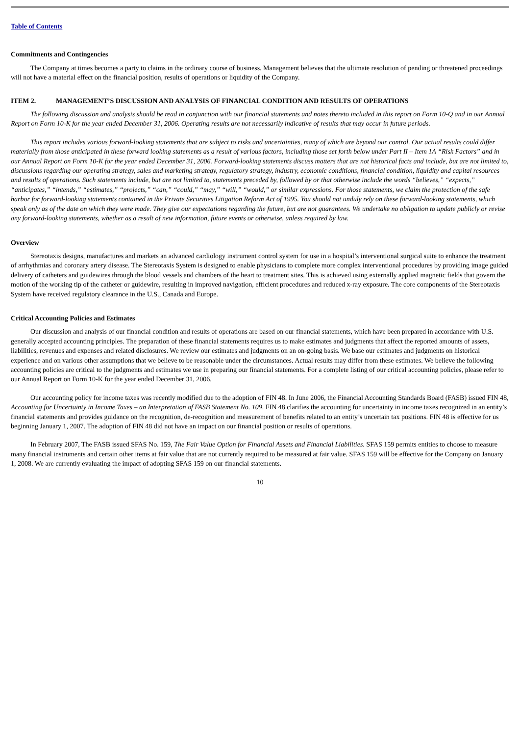Table of Contents
Commitments and Contingencies
The Company at times becomes a party to claims in the ordinary course of business. Management believes that the ultimate resolution of pending or threatened proceedings will not have a material effect on the financial position, results of operations or liquidity of the Company.
ITEM 2. MANAGEMENT’S DISCUSSION AND ANALYSIS OF FINANCIAL CONDITION AND RESULTS OF OPERATIONS
The following discussion and analysis should be read in conjunction with our financial statements and notes thereto included in this report on Form 10-Q and in our Annual Report on Form 10-K for the year ended December 31, 2006. Operating results are not necessarily indicative of results that may occur in future periods.
This report includes various forward-looking statements that are subject to risks and uncertainties, many of which are beyond our control. Our actual results could differ materially from those anticipated in these forward looking statements as a result of various factors, including those set forth below under Part II – Item 1A “Risk Factors” and in our Annual Report on Form 10-K for the year ended December 31, 2006. Forward-looking statements discuss matters that are not historical facts and include, but are not limited to, discussions regarding our operating strategy, sales and marketing strategy, regulatory strategy, industry, economic conditions, financial condition, liquidity and capital resources and results of operations. Such statements include, but are not limited to, statements preceded by, followed by or that otherwise include the words “believes,” “expects,” “anticipates,” “intends,” “estimates,” “projects,” “can,” “could,” “may,” “will,” “would,” or similar expressions. For those statements, we claim the protection of the safe harbor for forward-looking statements contained in the Private Securities Litigation Reform Act of 1995. You should not unduly rely on these forward-looking statements, which speak only as of the date on which they were made. They give our expectations regarding the future, but are not guarantees. We undertake no obligation to update publicly or revise any forward-looking statements, whether as a result of new information, future events or otherwise, unless required by law.
Overview
Stereotaxis designs, manufactures and markets an advanced cardiology instrument control system for use in a hospital’s interventional surgical suite to enhance the treatment of arrhythmias and coronary artery disease. The Stereotaxis System is designed to enable physicians to complete more complex interventional procedures by providing image guided delivery of catheters and guidewires through the blood vessels and chambers of the heart to treatment sites. This is achieved using externally applied magnetic fields that govern the motion of the working tip of the catheter or guidewire, resulting in improved navigation, efficient procedures and reduced x-ray exposure. The core components of the Stereotaxis System have received regulatory clearance in the U.S., Canada and Europe.
Critical Accounting Policies and Estimates
Our discussion and analysis of our financial condition and results of operations are based on our financial statements, which have been prepared in accordance with U.S. generally accepted accounting principles. The preparation of these financial statements requires us to make estimates and judgments that affect the reported amounts of assets, liabilities, revenues and expenses and related disclosures. We review our estimates and judgments on an on-going basis. We base our estimates and judgments on historical experience and on various other assumptions that we believe to be reasonable under the circumstances. Actual results may differ from these estimates. We believe the following accounting policies are critical to the judgments and estimates we use in preparing our financial statements. For a complete listing of our critical accounting policies, please refer to our Annual Report on Form 10-K for the year ended December 31, 2006.
Our accounting policy for income taxes was recently modified due to the adoption of FIN 48. In June 2006, the Financial Accounting Standards Board (FASB) issued FIN 48, Accounting for Uncertainty in Income Taxes – an Interpretation of FASB Statement No. 109. FIN 48 clarifies the accounting for uncertainty in income taxes recognized in an entity’s financial statements and provides guidance on the recognition, de-recognition and measurement of benefits related to an entity’s uncertain tax positions. FIN 48 is effective for us beginning January 1, 2007. The adoption of FIN 48 did not have an impact on our financial position or results of operations.
In February 2007, The FASB issued SFAS No. 159, The Fair Value Option for Financial Assets and Financial Liabilities. SFAS 159 permits entities to choose to measure many financial instruments and certain other items at fair value that are not currently required to be measured at fair value. SFAS 159 will be effective for the Company on January 1, 2008. We are currently evaluating the impact of adopting SFAS 159 on our financial statements.
10